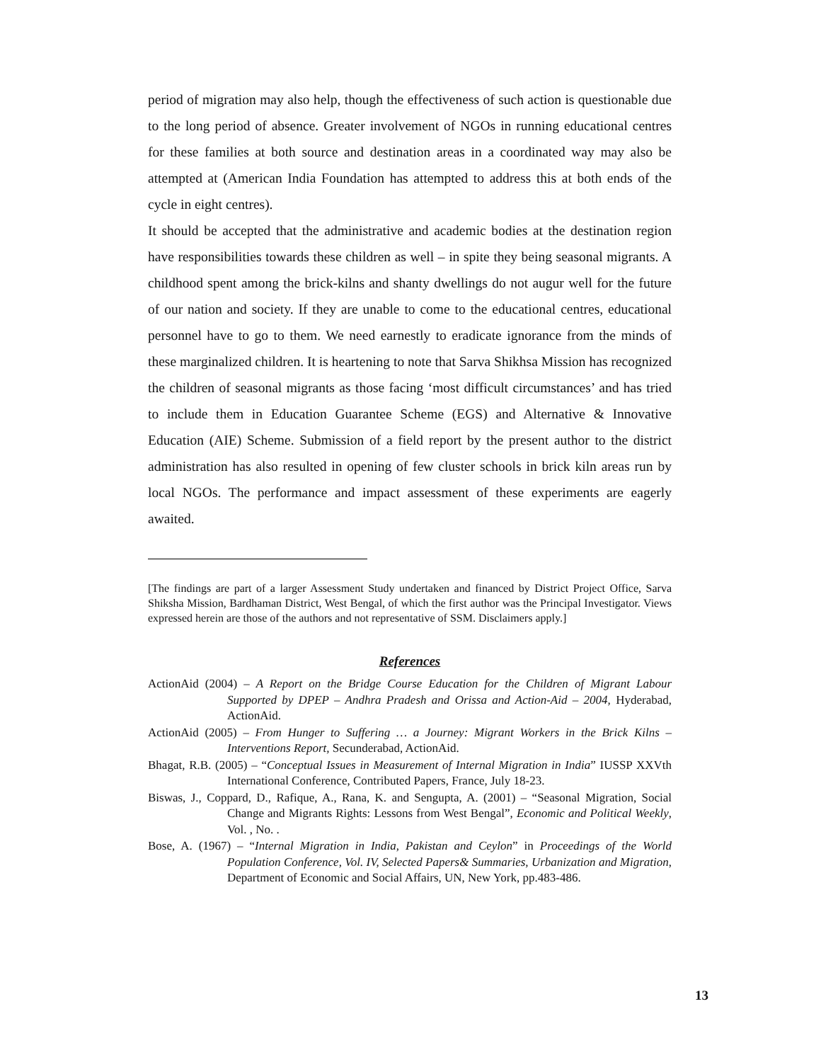period of migration may also help, though the effectiveness of such action is questionable due to the long period of absence. Greater involvement of NGOs in running educational centres for these families at both source and destination areas in a coordinated way may also be attempted at (American India Foundation has attempted to address this at both ends of the cycle in eight centres).
It should be accepted that the administrative and academic bodies at the destination region have responsibilities towards these children as well – in spite they being seasonal migrants. A childhood spent among the brick-kilns and shanty dwellings do not augur well for the future of our nation and society. If they are unable to come to the educational centres, educational personnel have to go to them. We need earnestly to eradicate ignorance from the minds of these marginalized children. It is heartening to note that Sarva Shikhsa Mission has recognized the children of seasonal migrants as those facing ‘most difficult circumstances’ and has tried to include them in Education Guarantee Scheme (EGS) and Alternative & Innovative Education (AIE) Scheme. Submission of a field report by the present author to the district administration has also resulted in opening of few cluster schools in brick kiln areas run by local NGOs. The performance and impact assessment of these experiments are eagerly awaited.
[The findings are part of a larger Assessment Study undertaken and financed by District Project Office, Sarva Shiksha Mission, Bardhaman District, West Bengal, of which the first author was the Principal Investigator. Views expressed herein are those of the authors and not representative of SSM. Disclaimers apply.]
References
ActionAid (2004) – A Report on the Bridge Course Education for the Children of Migrant Labour Supported by DPEP – Andhra Pradesh and Orissa and Action-Aid – 2004, Hyderabad, ActionAid.
ActionAid (2005) – From Hunger to Suffering … a Journey: Migrant Workers in the Brick Kilns – Interventions Report, Secunderabad, ActionAid.
Bhagat, R.B. (2005) – “Conceptual Issues in Measurement of Internal Migration in India” IUSSP XXVth International Conference, Contributed Papers, France, July 18-23.
Biswas, J., Coppard, D., Rafique, A., Rana, K. and Sengupta, A. (2001) – “Seasonal Migration, Social Change and Migrants Rights: Lessons from West Bengal”, Economic and Political Weekly, Vol. , No. .
Bose, A. (1967) – “Internal Migration in India, Pakistan and Ceylon” in Proceedings of the World Population Conference, Vol. IV, Selected Papers& Summaries, Urbanization and Migration, Department of Economic and Social Affairs, UN, New York, pp.483-486.
13